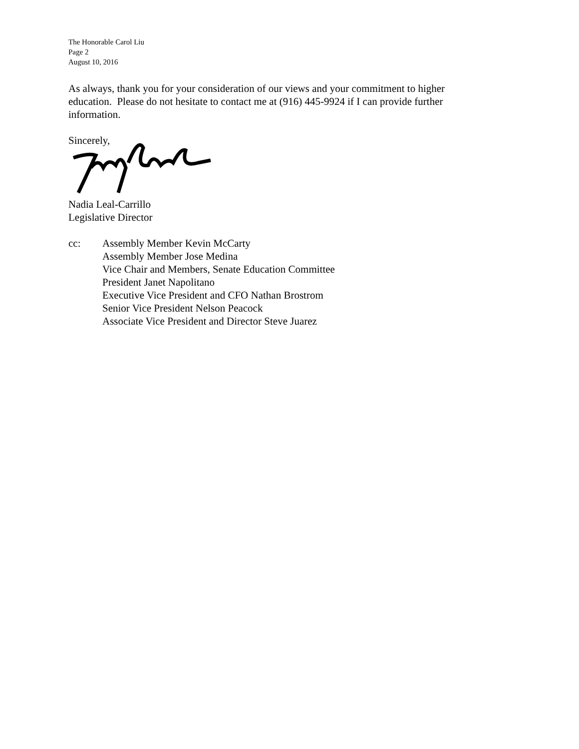The Honorable Carol Liu
Page 2
August 10, 2016
As always, thank you for your consideration of our views and your commitment to higher education. Please do not hesitate to contact me at (916) 445-9924 if I can provide further information.
Sincerely,
Nadia Leal-Carrillo
Legislative Director
cc: Assembly Member Kevin McCarty
Assembly Member Jose Medina
Vice Chair and Members, Senate Education Committee
President Janet Napolitano
Executive Vice President and CFO Nathan Brostrom
Senior Vice President Nelson Peacock
Associate Vice President and Director Steve Juarez